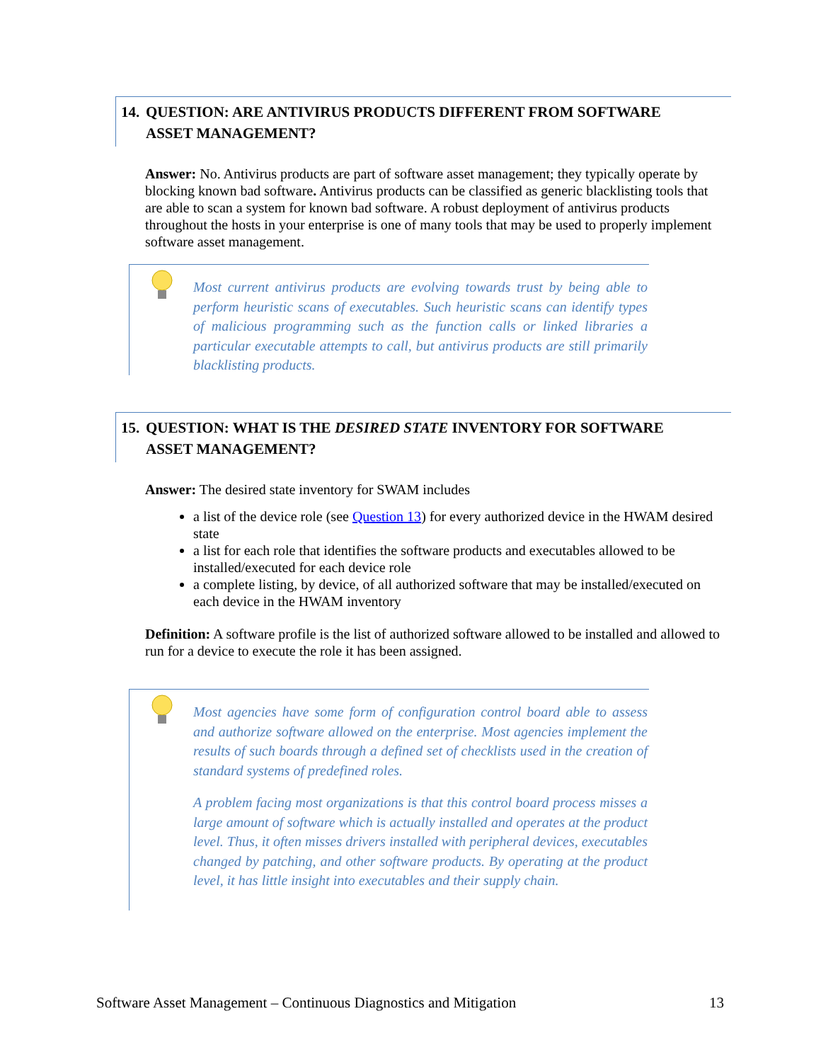14. QUESTION: ARE ANTIVIRUS PRODUCTS DIFFERENT FROM SOFTWARE
ASSET MANAGEMENT?
Answer: No. Antivirus products are part of software asset management; they typically operate by blocking known bad software. Antivirus products can be classified as generic blacklisting tools that are able to scan a system for known bad software. A robust deployment of antivirus products throughout the hosts in your enterprise is one of many tools that may be used to properly implement software asset management.
Most current antivirus products are evolving towards trust by being able to perform heuristic scans of executables. Such heuristic scans can identify types of malicious programming such as the function calls or linked libraries a particular executable attempts to call, but antivirus products are still primarily blacklisting products.
15. QUESTION: WHAT IS THE DESIRED STATE INVENTORY FOR SOFTWARE
ASSET MANAGEMENT?
Answer: The desired state inventory for SWAM includes
a list of the device role (see Question 13) for every authorized device in the HWAM desired state
a list for each role that identifies the software products and executables allowed to be installed/executed for each device role
a complete listing, by device, of all authorized software that may be installed/executed on each device in the HWAM inventory
Definition: A software profile is the list of authorized software allowed to be installed and allowed to run for a device to execute the role it has been assigned.
Most agencies have some form of configuration control board able to assess and authorize software allowed on the enterprise. Most agencies implement the results of such boards through a defined set of checklists used in the creation of standard systems of predefined roles.
A problem facing most organizations is that this control board process misses a large amount of software which is actually installed and operates at the product level. Thus, it often misses drivers installed with peripheral devices, executables changed by patching, and other software products. By operating at the product level, it has little insight into executables and their supply chain.
Software Asset Management – Continuous Diagnostics and Mitigation 13